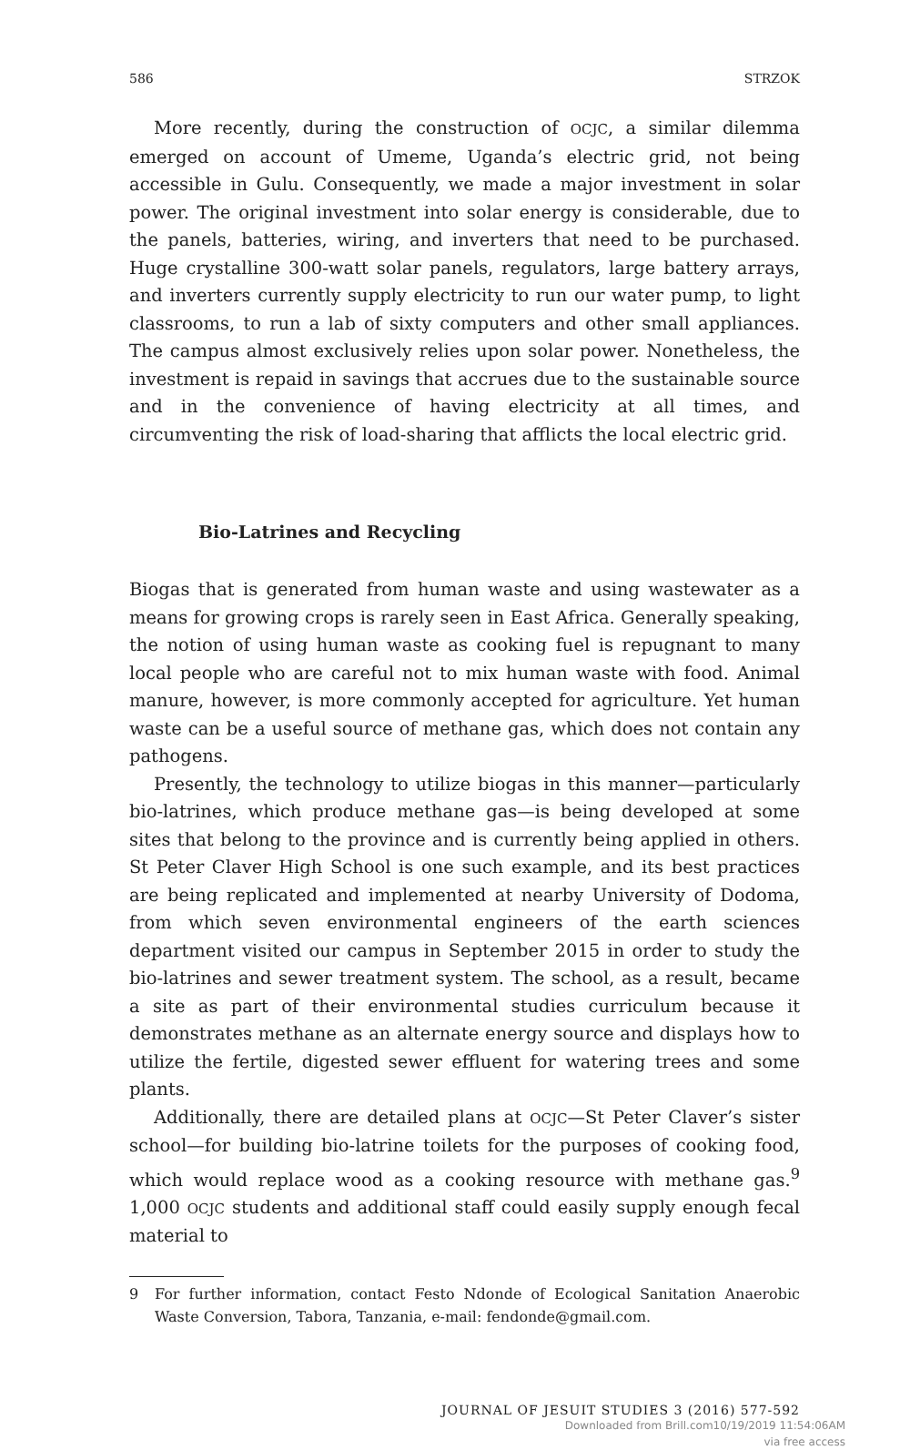586 STRZOK
More recently, during the construction of OCJC, a similar dilemma emerged on account of Umeme, Uganda’s electric grid, not being accessible in Gulu. Consequently, we made a major investment in solar power. The original investment into solar energy is considerable, due to the panels, batteries, wiring, and inverters that need to be purchased. Huge crystalline 300-watt solar panels, regulators, large battery arrays, and inverters currently supply electricity to run our water pump, to light classrooms, to run a lab of sixty computers and other small appliances. The campus almost exclusively relies upon solar power. Nonetheless, the investment is repaid in savings that accrues due to the sustainable source and in the convenience of having electricity at all times, and circumventing the risk of load-sharing that afflicts the local electric grid.
Bio-Latrines and Recycling
Biogas that is generated from human waste and using wastewater as a means for growing crops is rarely seen in East Africa. Generally speaking, the notion of using human waste as cooking fuel is repugnant to many local people who are careful not to mix human waste with food. Animal manure, however, is more commonly accepted for agriculture. Yet human waste can be a useful source of methane gas, which does not contain any pathogens.
Presently, the technology to utilize biogas in this manner—particularly bio-latrines, which produce methane gas—is being developed at some sites that belong to the province and is currently being applied in others. St Peter Claver High School is one such example, and its best practices are being replicated and implemented at nearby University of Dodoma, from which seven environmental engineers of the earth sciences department visited our campus in September 2015 in order to study the bio-latrines and sewer treatment system. The school, as a result, became a site as part of their environmental studies curriculum because it demonstrates methane as an alternate energy source and displays how to utilize the fertile, digested sewer effluent for watering trees and some plants.
Additionally, there are detailed plans at OCJC—St Peter Claver’s sister school—for building bio-latrine toilets for the purposes of cooking food, which would replace wood as a cooking resource with methane gas.<sup>9</sup> 1,000 OCJC students and additional staff could easily supply enough fecal material to
9 For further information, contact Festo Ndonde of Ecological Sanitation Anaerobic Waste Conversion, Tabora, Tanzania, e-mail: fendonde@gmail.com.
JOURNAL OF JESUIT STUDIES 3 (2016) 577-592
Downloaded from Brill.com10/19/2019 11:54:06AM
via free access